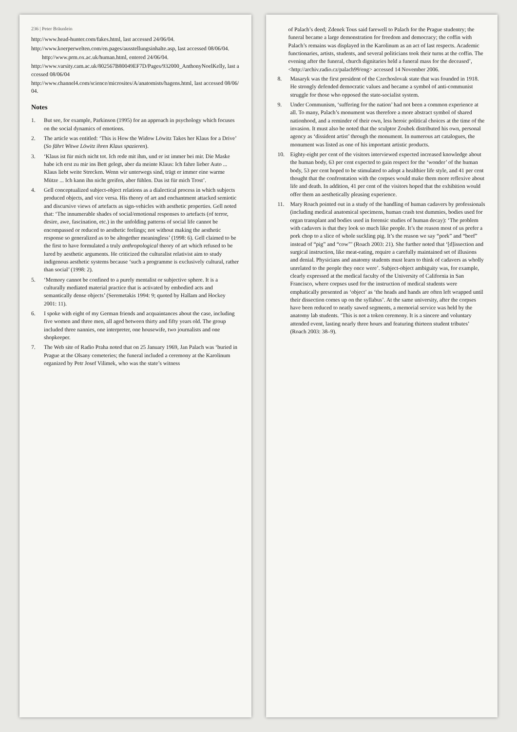236 | Peter Bräunlein
http://www.head-hunter.com/fakes.html, last accessed 24/06/04.
http://www.koerperwelten.com/en.pages/ausstellungsinhalte.asp, last accessed 08/06/04.
http://www.prm.ox.ac.uk/human.html, entered 24/06/04.
http://www.varsity.cam.ac.uk/802567B80049EF7D/Pages/932000_AnthonyNoelKelly, last accessed 08/06/04
http://www.channel4.com/science/microsites/A/anatomists/hagens.html, last accessed 08/06/04.
Notes
1. But see, for example, Parkinson (1995) for an approach in psychology which focuses on the social dynamics of emotions.
2. The article was entitled: ‘This is How the Widow Löwitz Takes her Klaus for a Drive’ (So fährt Witwe Löwitz ihren Klaus spazieren).
3. ‘Klaus ist für mich nicht tot. Ich rede mit ihm, und er ist immer bei mir. Die Maske habe ich erst zu mir ins Bett gelegt, aber da meinte Klaus: Ich fahre lieber Auto ... Klaus liebt weite Strecken. Wenn wir unterwegs sind, trägt er immer eine warme Mütze ... Ich kann ihn nicht greifen, aber fühlen. Das ist für mich Trost’.
4. Gell conceptualized subject-object relations as a dialectical process in which subjects produced objects, and vice versa. His theory of art and enchantment attacked semiotic and discursive views of artefacts as sign-vehicles with aesthetic properties. Gell noted that: ‘The innumerable shades of social/emotional responses to artefacts (of terror, desire, awe, fascination, etc.) in the unfolding patterns of social life cannot be encompassed or reduced to aesthetic feelings; not without making the aesthetic response so generalized as to be altogether meaningless’ (1998: 6). Gell claimed to be the first to have formulated a truly anthropological theory of art which refused to be lured by aesthetic arguments. He criticized the culturalist relativist aim to study indigenous aesthetic systems because ‘such a programme is exclusively cultural, rather than social’ (1998: 2).
5. ‘Memory cannot be confined to a purely mentalist or subjective sphere. It is a culturally mediated material practice that is activated by embodied acts and semantically dense objects’ (Seremetakis 1994: 9; quoted by Hallam and Hockey 2001: 11).
6. I spoke with eight of my German friends and acquaintances about the case, including five women and three men, all aged between thirty and fifty years old. The group included three nannies, one interpreter, one housewife, two journalists and one shopkeeper.
7. The Web site of Radio Praha noted that on 25 January 1969, Jan Palach was ‘buried in Prague at the Olsany cemeteries; the funeral included a ceremony at the Karolinum organized by Petr Josef Vilimek, who was the state’s witness
of Palach’s deed; Zdenek Tous said farewell to Palach for the Prague student­ry; the funeral became a large demonstration for freedom and democracy; the coffin with Palach’s remains was displayed in the Karolinum as an act of last respects. Academic functionaries, artists, students, and several politicians took their turns at the coffin. The evening after the funeral, church dignitaries held a funeral mass for the deceased’, <http://archiv.radio.cz/palach99/eng> accessed 14 November 2006.
8. Masaryk was the first president of the Czechoslovak state that was founded in 1918. He strongly defended democratic values and became a symbol of anti-communist struggle for those who opposed the state-socialist system.
9. Under Communism, ‘suffering for the nation’ had not been a common experience at all. To many, Palach’s monument was therefore a more abstract symbol of shared nationhood, and a reminder of their own, less heroic political choices at the time of the invasion. It must also be noted that the sculptor Zoubek distributed his own, personal agency as ‘dissident artist’ through the monument. In numerous art catalogues, the monument was listed as one of his important artistic products.
10. Eighty-eight per cent of the visitors interviewed expected increased knowledge about the human body, 63 per cent expected to gain respect for the ‘wonder’ of the human body, 53 per cent hoped to be stimulated to adopt a healthier life style, and 41 per cent thought that the confrontation with the corpses would make them more reflexive about life and death. In addition, 41 per cent of the visitors hoped that the exhibition would offer them an aesthetically pleasing experience.
11. Mary Roach pointed out in a study of the handling of human cadavers by professionals (including medical anatomical specimens, human crash test dummies, bodies used for organ transplant and bodies used in forensic studies of human decay): ‘The problem with cadavers is that they look so much like people. It’s the reason most of us prefer a pork chop to a slice of whole suckling pig. It’s the reason we say “pork” and “beef” instead of “pig” and “cow”’ (Roach 2003: 21). She further noted that ‘[d]issection and surgical instruction, like meat-eating, require a carefully maintained set of illusions and denial. Physicians and anatomy students must learn to think of cadavers as wholly unrelated to the people they once were’. Subject-object ambiguity was, for example, clearly expressed at the medical faculty of the University of California in San Francisco, where corpses used for the instruction of medical students were emphatically presented as ‘object’ as ‘the heads and hands are often left wrapped until their dissection comes up on the syllabus’. At the same university, after the corpses have been reduced to neatly sawed segments, a memorial service was held by the anatomy lab students. ‘This is not a token ceremony. It is a sincere and voluntary attended event, lasting nearly three hours and featuring thirteen student tributes’ (Roach 2003: 38–9).